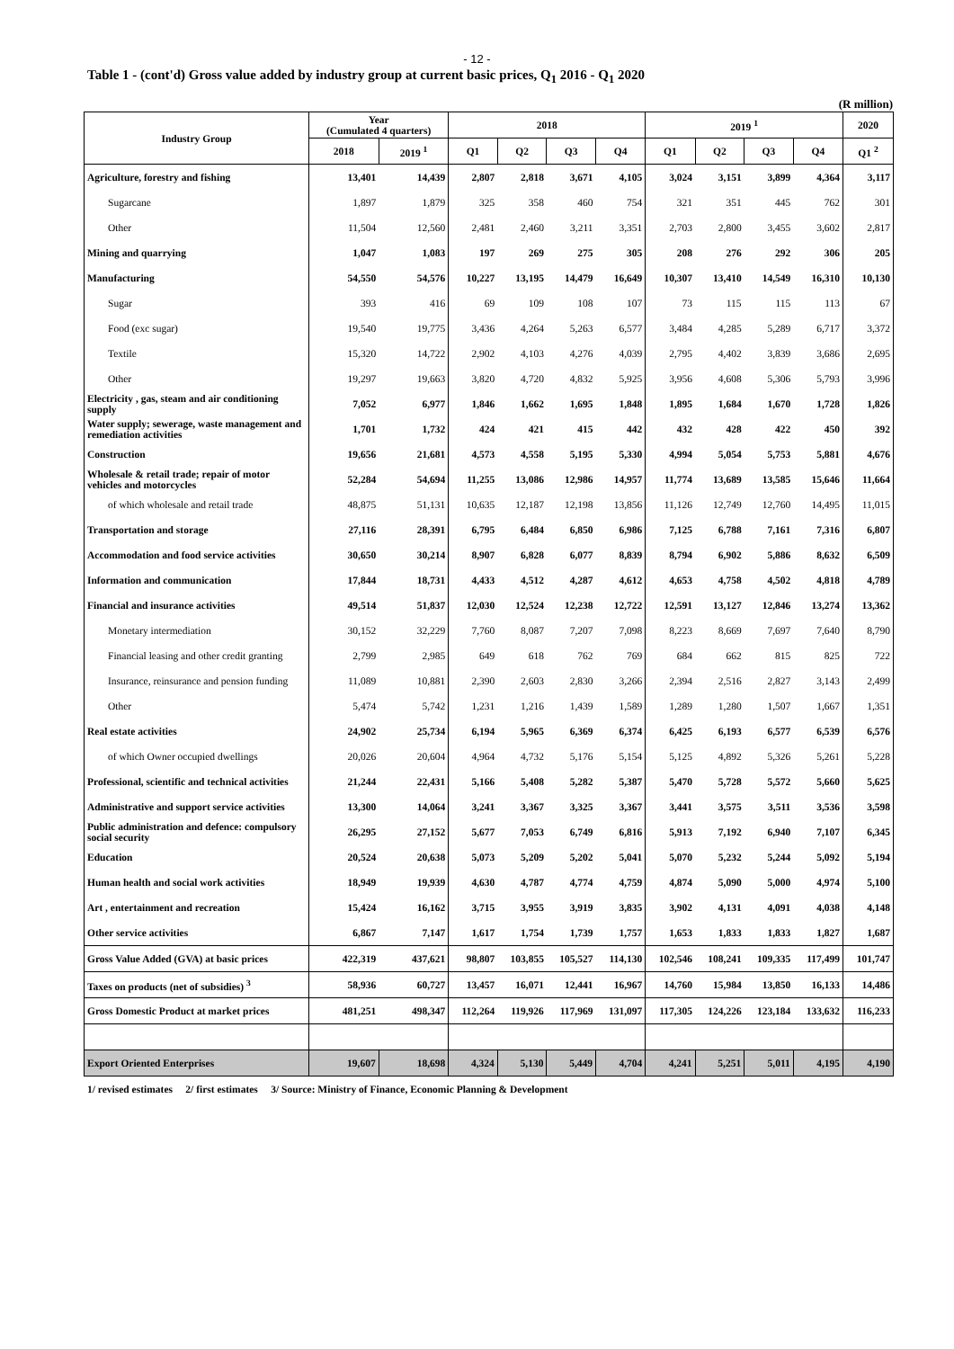- 12 -
Table 1 - (cont'd) Gross value added by industry group at current basic prices, Q<sub>1</sub> 2016 - Q<sub>1</sub> 2020
(R million)
| Industry Group | Year (Cumulated 4 quarters) | | 2018 | | | | 2019 <sup>1</sup> | | | | 2020 |
| --- | --- | --- | --- | --- | --- | --- | --- | --- | --- | --- | --- |
| | 2018 | 2019 <sup>1</sup> | Q1 | Q2 | Q3 | Q4 | Q1 | Q2 | Q3 | Q4 | Q1 <sup>2</sup> |
| Agriculture, forestry and fishing | 13,401 | 14,439 | 2,807 | 2,818 | 3,671 | 4,105 | 3,024 | 3,151 | 3,899 | 4,364 | 3,117 |
| Sugarcane | 1,897 | 1,879 | 325 | 358 | 460 | 754 | 321 | 351 | 445 | 762 | 301 |
| Other | 11,504 | 12,560 | 2,481 | 2,460 | 3,211 | 3,351 | 2,703 | 2,800 | 3,455 | 3,602 | 2,817 |
| Mining and quarrying | 1,047 | 1,083 | 197 | 269 | 275 | 305 | 208 | 276 | 292 | 306 | 205 |
| Manufacturing | 54,550 | 54,576 | 10,227 | 13,195 | 14,479 | 16,649 | 10,307 | 13,410 | 14,549 | 16,310 | 10,130 |
| Sugar | 393 | 416 | 69 | 109 | 108 | 107 | 73 | 115 | 115 | 113 | 67 |
| Food (exc sugar) | 19,540 | 19,775 | 3,436 | 4,264 | 5,263 | 6,577 | 3,484 | 4,285 | 5,289 | 6,717 | 3,372 |
| Textile | 15,320 | 14,722 | 2,902 | 4,103 | 4,276 | 4,039 | 2,795 | 4,402 | 3,839 | 3,686 | 2,695 |
| Other | 19,297 | 19,663 | 3,820 | 4,720 | 4,832 | 5,925 | 3,956 | 4,608 | 5,306 | 5,793 | 3,996 |
| Electricity , gas, steam and air conditioning supply | 7,052 | 6,977 | 1,846 | 1,662 | 1,695 | 1,848 | 1,895 | 1,684 | 1,670 | 1,728 | 1,826 |
| Water supply; sewerage, waste management and remediation activities | 1,701 | 1,732 | 424 | 421 | 415 | 442 | 432 | 428 | 422 | 450 | 392 |
| Construction | 19,656 | 21,681 | 4,573 | 4,558 | 5,195 | 5,330 | 4,994 | 5,054 | 5,753 | 5,881 | 4,676 |
| Wholesale & retail trade; repair of motor vehicles and motorcycles | 52,284 | 54,694 | 11,255 | 13,086 | 12,986 | 14,957 | 11,774 | 13,689 | 13,585 | 15,646 | 11,664 |
| of which wholesale and retail trade | 48,875 | 51,131 | 10,635 | 12,187 | 12,198 | 13,856 | 11,126 | 12,749 | 12,760 | 14,495 | 11,015 |
| Transportation and storage | 27,116 | 28,391 | 6,795 | 6,484 | 6,850 | 6,986 | 7,125 | 6,788 | 7,161 | 7,316 | 6,807 |
| Accommodation and food service activities | 30,650 | 30,214 | 8,907 | 6,828 | 6,077 | 8,839 | 8,794 | 6,902 | 5,886 | 8,632 | 6,509 |
| Information and communication | 17,844 | 18,731 | 4,433 | 4,512 | 4,287 | 4,612 | 4,653 | 4,758 | 4,502 | 4,818 | 4,789 |
| Financial and insurance activities | 49,514 | 51,837 | 12,030 | 12,524 | 12,238 | 12,722 | 12,591 | 13,127 | 12,846 | 13,274 | 13,362 |
| Monetary intermediation | 30,152 | 32,229 | 7,760 | 8,087 | 7,207 | 7,098 | 8,223 | 8,669 | 7,697 | 7,640 | 8,790 |
| Financial leasing and other credit granting | 2,799 | 2,985 | 649 | 618 | 762 | 769 | 684 | 662 | 815 | 825 | 722 |
| Insurance, reinsurance and pension funding | 11,089 | 10,881 | 2,390 | 2,603 | 2,830 | 3,266 | 2,394 | 2,516 | 2,827 | 3,143 | 2,499 |
| Other | 5,474 | 5,742 | 1,231 | 1,216 | 1,439 | 1,589 | 1,289 | 1,280 | 1,507 | 1,667 | 1,351 |
| Real estate activities | 24,902 | 25,734 | 6,194 | 5,965 | 6,369 | 6,374 | 6,425 | 6,193 | 6,577 | 6,539 | 6,576 |
| of which Owner occupied dwellings | 20,026 | 20,604 | 4,964 | 4,732 | 5,176 | 5,154 | 5,125 | 4,892 | 5,326 | 5,261 | 5,228 |
| Professional, scientific and technical activities | 21,244 | 22,431 | 5,166 | 5,408 | 5,282 | 5,387 | 5,470 | 5,728 | 5,572 | 5,660 | 5,625 |
| Administrative and support service activities | 13,300 | 14,064 | 3,241 | 3,367 | 3,325 | 3,367 | 3,441 | 3,575 | 3,511 | 3,536 | 3,598 |
| Public administration and defence: compulsory social security | 26,295 | 27,152 | 5,677 | 7,053 | 6,749 | 6,816 | 5,913 | 7,192 | 6,940 | 7,107 | 6,345 |
| Education | 20,524 | 20,638 | 5,073 | 5,209 | 5,202 | 5,041 | 5,070 | 5,232 | 5,244 | 5,092 | 5,194 |
| Human health and social work activities | 18,949 | 19,939 | 4,630 | 4,787 | 4,774 | 4,759 | 4,874 | 5,090 | 5,000 | 4,974 | 5,100 |
| Art , entertainment and recreation | 15,424 | 16,162 | 3,715 | 3,955 | 3,919 | 3,835 | 3,902 | 4,131 | 4,091 | 4,038 | 4,148 |
| Other service activities | 6,867 | 7,147 | 1,617 | 1,754 | 1,739 | 1,757 | 1,653 | 1,833 | 1,833 | 1,827 | 1,687 |
| Gross Value Added (GVA) at basic prices | 422,319 | 437,621 | 98,807 | 103,855 | 105,527 | 114,130 | 102,546 | 108,241 | 109,335 | 117,499 | 101,747 |
| Taxes on products (net of subsidies) <sup>3</sup> | 58,936 | 60,727 | 13,457 | 16,071 | 12,441 | 16,967 | 14,760 | 15,984 | 13,850 | 16,133 | 14,486 |
| Gross Domestic Product at market prices | 481,251 | 498,347 | 112,264 | 119,926 | 117,969 | 131,097 | 117,305 | 124,226 | 123,184 | 133,632 | 116,233 |
| Export Oriented Enterprises | 19,607 | 18,698 | 4,324 | 5,130 | 5,449 | 4,704 | 4,241 | 5,251 | 5,011 | 4,195 | 4,190 |
1/ revised estimates 2/ first estimates 3/ Source: Ministry of Finance, Economic Planning & Development